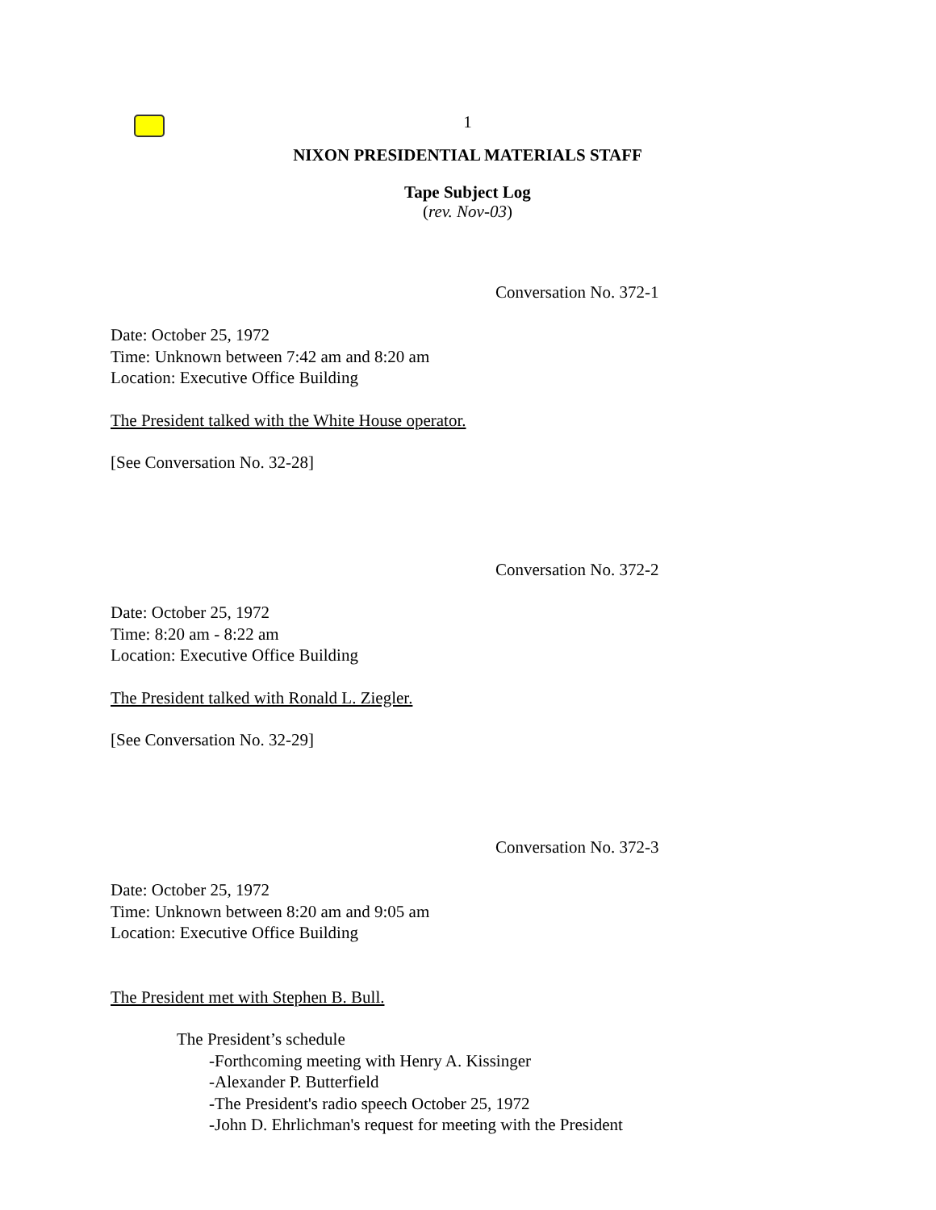1
NIXON PRESIDENTIAL MATERIALS STAFF
Tape Subject Log
(rev. Nov-03)
Conversation No. 372-1
Date: October 25, 1972
Time: Unknown between 7:42 am and 8:20 am
Location: Executive Office Building
The President talked with the White House operator.
[See Conversation No. 32-28]
Conversation No. 372-2
Date: October 25, 1972
Time: 8:20 am - 8:22 am
Location: Executive Office Building
The President talked with Ronald L. Ziegler.
[See Conversation No. 32-29]
Conversation No. 372-3
Date: October 25, 1972
Time: Unknown between 8:20 am and 9:05 am
Location: Executive Office Building
The President met with Stephen B. Bull.
The President’s schedule
-Forthcoming meeting with Henry A. Kissinger
-Alexander P. Butterfield
-The President's radio speech October 25, 1972
-John D. Ehrlichman's request for meeting with the President